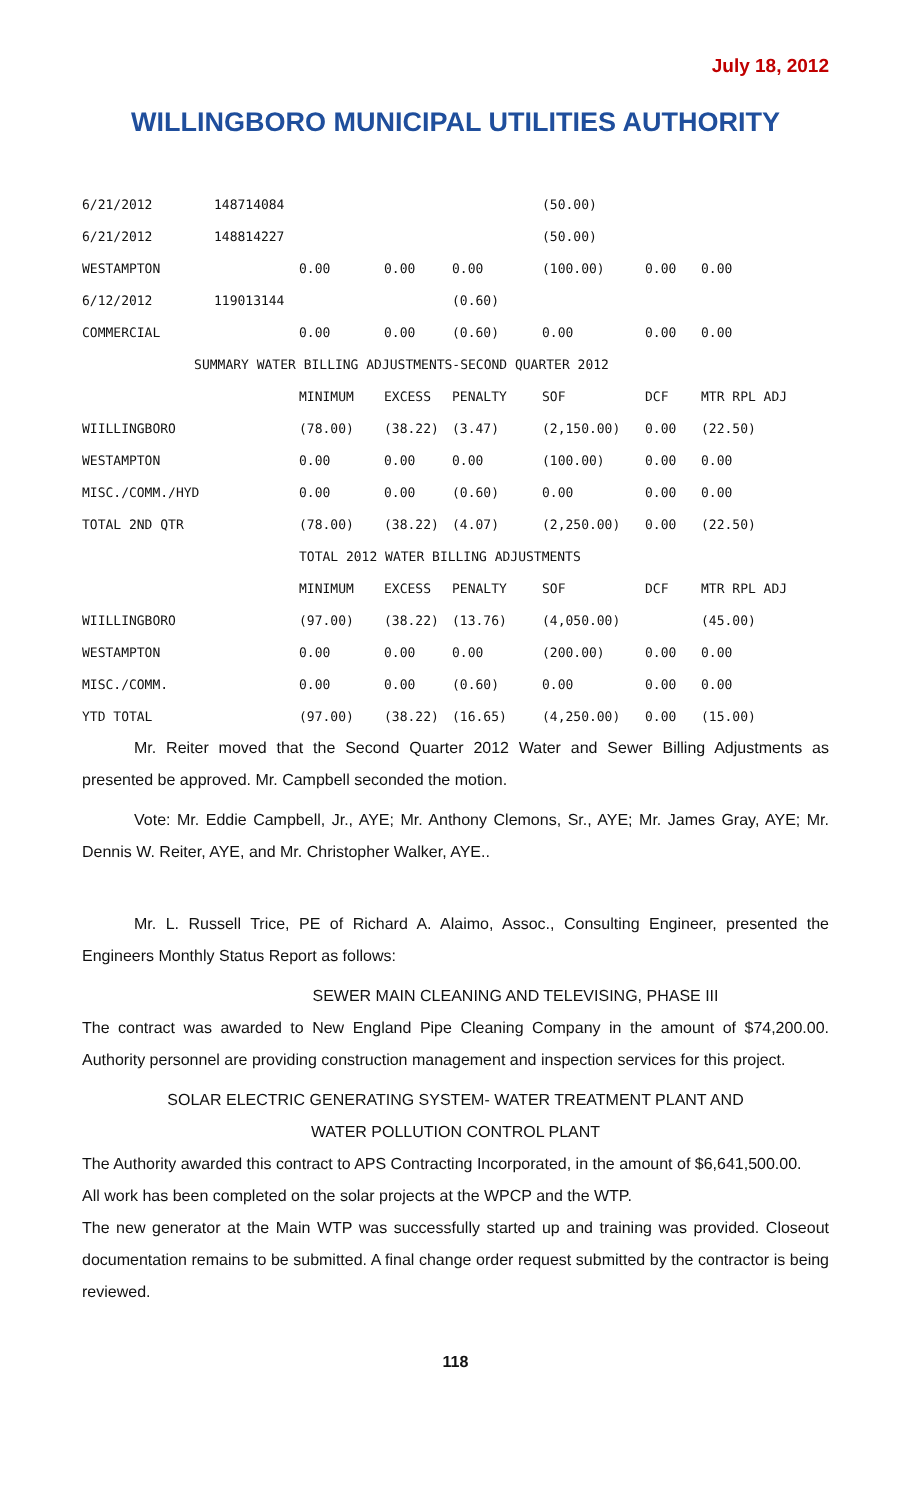July 18, 2012
WILLINGBORO MUNICIPAL UTILITIES AUTHORITY
| 6/21/2012 | 148714084 | | | | (50.00) | | |
| 6/21/2012 | 148814227 | | | | (50.00) | | |
| WESTAMPTON | | 0.00 | 0.00 | 0.00 | (100.00) | 0.00 | 0.00 |
| 6/12/2012 | 119013144 | | | (0.60) | | | |
| COMMERCIAL | | 0.00 | 0.00 | (0.60) | 0.00 | 0.00 | 0.00 |
| SUMMARY WATER BILLING ADJUSTMENTS-SECOND QUARTER 2012 | | | | | | | |
| | | MINIMUM | EXCESS | PENALTY | SOF | DCF | MTR RPL ADJ |
| WIILLINGBORO | | (78.00) | (38.22) | (3.47) | (2,150.00) | 0.00 | (22.50) |
| WESTAMPTON | | 0.00 | 0.00 | 0.00 | (100.00) | 0.00 | 0.00 |
| MISC./COMM./HYD | | 0.00 | 0.00 | (0.60) | 0.00 | 0.00 | 0.00 |
| TOTAL 2ND QTR | | (78.00) | (38.22) | (4.07) | (2,250.00) | 0.00 | (22.50) |
| | | TOTAL 2012 WATER BILLING ADJUSTMENTS | | | | | |
| | | MINIMUM | EXCESS | PENALTY | SOF | DCF | MTR RPL ADJ |
| WIILLINGBORO | | (97.00) | (38.22) | (13.76) | (4,050.00) | | (45.00) |
| WESTAMPTON | | 0.00 | 0.00 | 0.00 | (200.00) | 0.00 | 0.00 |
| MISC./COMM. | | 0.00 | 0.00 | (0.60) | 0.00 | 0.00 | 0.00 |
| YTD TOTAL | | (97.00) | (38.22) | (16.65) | (4,250.00) | 0.00 | (15.00) |
Mr. Reiter moved that the Second Quarter 2012 Water and Sewer Billing Adjustments as presented be approved. Mr. Campbell seconded the motion.
Vote: Mr. Eddie Campbell, Jr., AYE; Mr. Anthony Clemons, Sr., AYE; Mr. James Gray, AYE; Mr. Dennis W. Reiter, AYE, and Mr. Christopher Walker, AYE..
Mr. L. Russell Trice, PE of Richard A. Alaimo, Assoc., Consulting Engineer, presented the Engineers Monthly Status Report as follows:
SEWER MAIN CLEANING AND TELEVISING, PHASE III
The contract was awarded to New England Pipe Cleaning Company in the amount of $74,200.00. Authority personnel are providing construction management and inspection services for this project.
SOLAR ELECTRIC GENERATING SYSTEM- WATER TREATMENT PLANT AND
WATER POLLUTION CONTROL PLANT
The Authority awarded this contract to APS Contracting Incorporated, in the amount of $6,641,500.00.
All work has been completed on the solar projects at the WPCP and the WTP.
The new generator at the Main WTP was successfully started up and training was provided. Closeout documentation remains to be submitted. A final change order request submitted by the contractor is being reviewed.
118